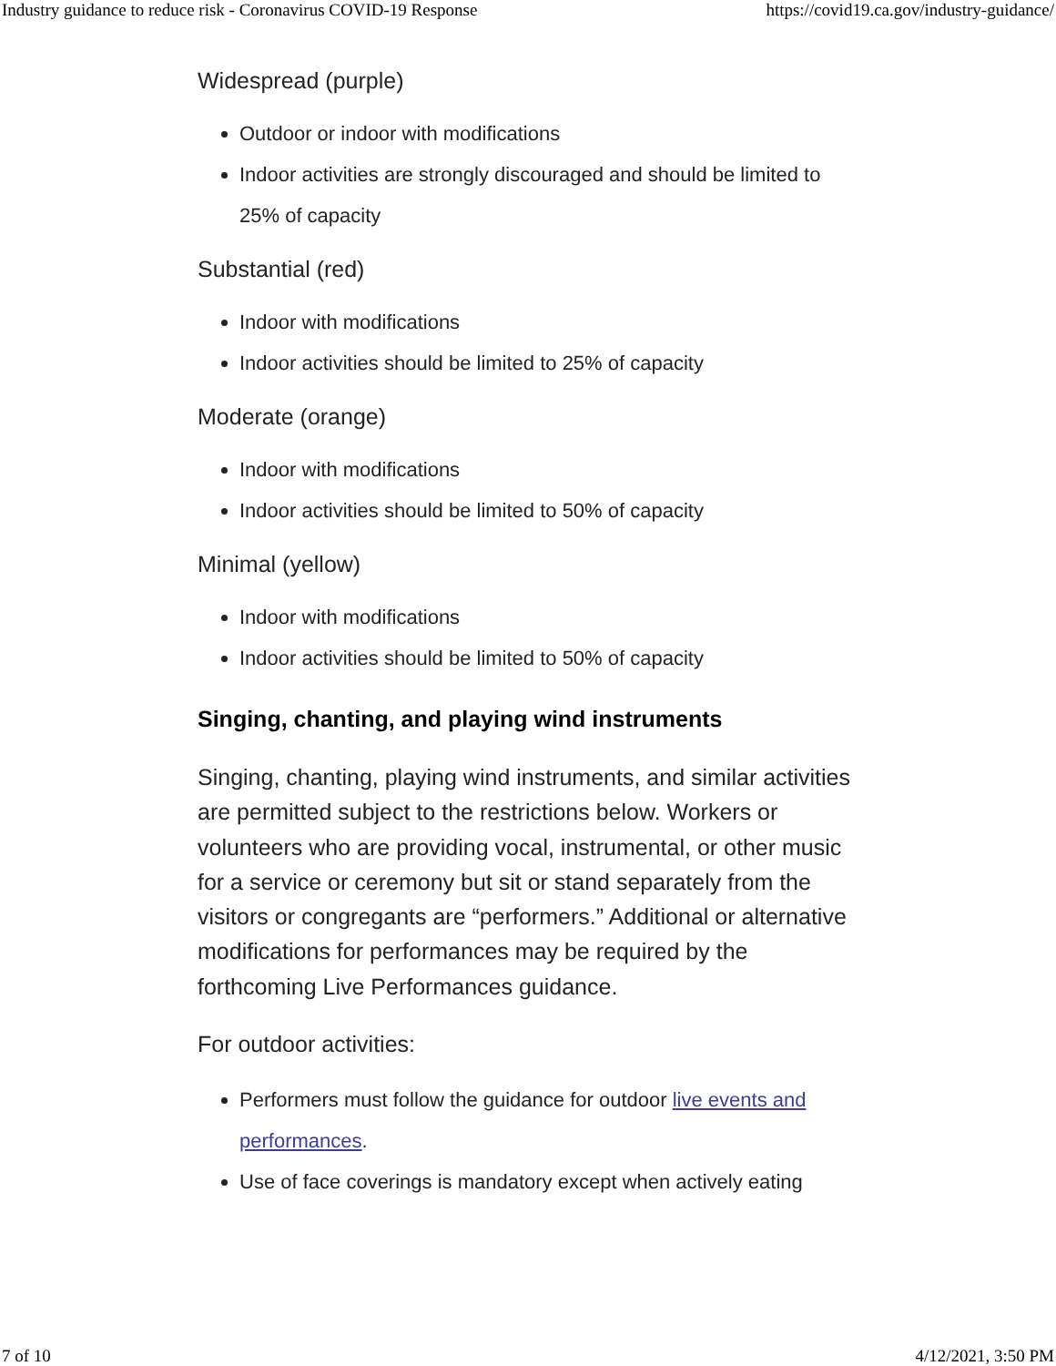Industry guidance to reduce risk - Coronavirus COVID-19 Response https://covid19.ca.gov/industry-guidance/
Widespread (purple)
Outdoor or indoor with modifications
Indoor activities are strongly discouraged and should be limited to 25% of capacity
Substantial (red)
Indoor with modifications
Indoor activities should be limited to 25% of capacity
Moderate (orange)
Indoor with modifications
Indoor activities should be limited to 50% of capacity
Minimal (yellow)
Indoor with modifications
Indoor activities should be limited to 50% of capacity
Singing, chanting, and playing wind instruments
Singing, chanting, playing wind instruments, and similar activities are permitted subject to the restrictions below. Workers or volunteers who are providing vocal, instrumental, or other music for a service or ceremony but sit or stand separately from the visitors or congregants are “performers.” Additional or alternative modifications for performances may be required by the forthcoming Live Performances guidance.
For outdoor activities:
Performers must follow the guidance for outdoor live events and performances.
Use of face coverings is mandatory except when actively eating
7 of 10 4/12/2021, 3:50 PM